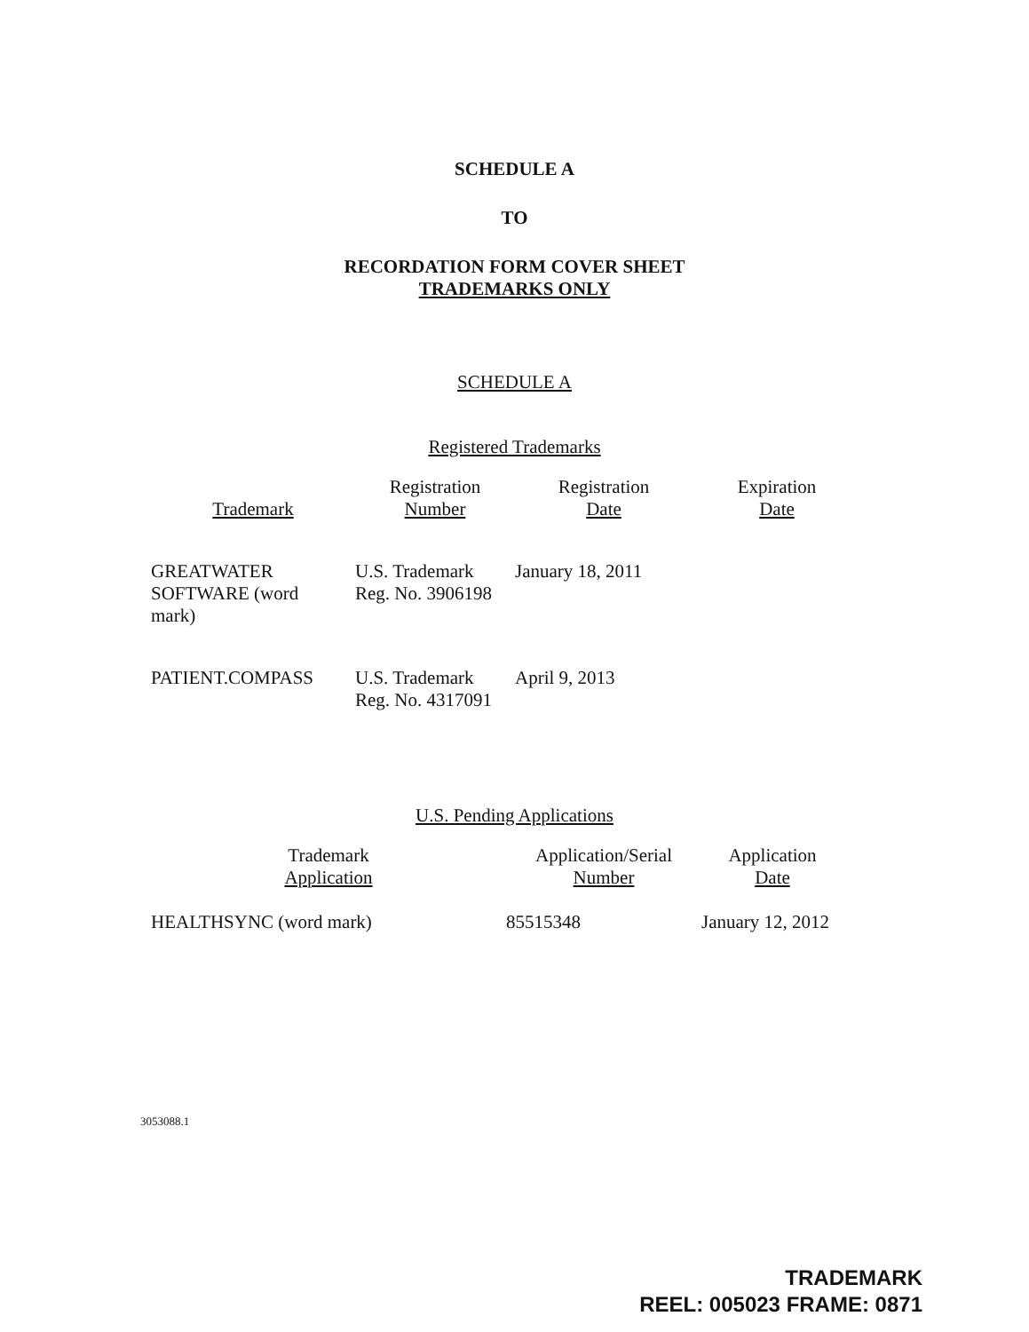SCHEDULE A
TO
RECORDATION FORM COVER SHEET
TRADEMARKS ONLY
SCHEDULE A
Registered Trademarks
| Trademark | Registration Number | Registration Date | Expiration Date |
| --- | --- | --- | --- |
| GREATWATER SOFTWARE (word mark) | U.S. Trademark Reg. No. 3906198 | January 18, 2011 | |
| PATIENT.COMPASS | U.S. Trademark Reg. No. 4317091 | April 9, 2013 | |
U.S. Pending Applications
| Trademark Application | Application/Serial Number | Application Date |
| --- | --- | --- |
| HEALTHSYNC (word mark) | 85515348 | January 12, 2012 |
3053088.1
TRADEMARK
REEL: 005023 FRAME: 0871